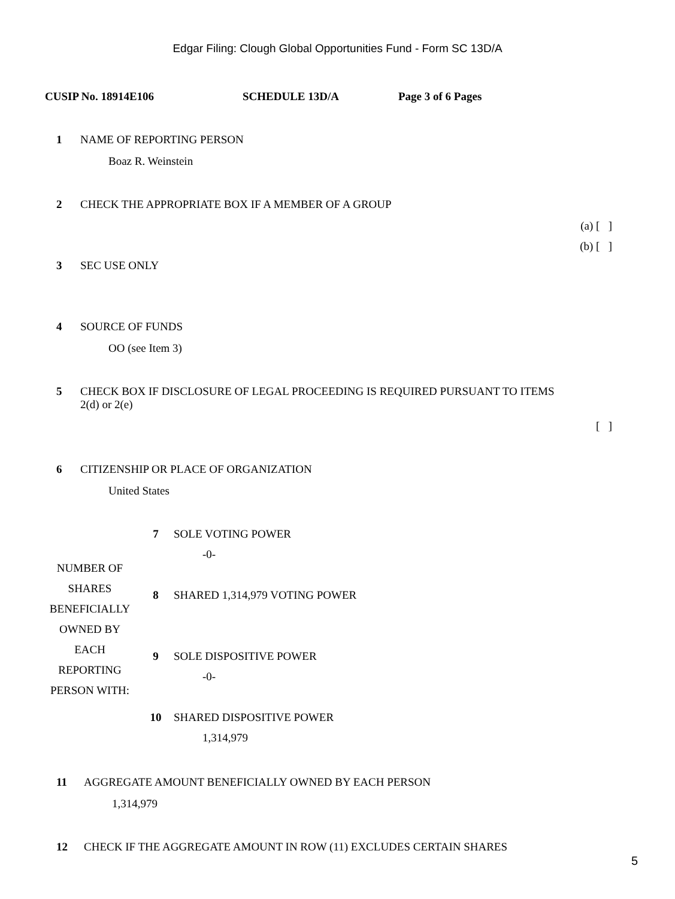Edgar Filing: Clough Global Opportunities Fund - Form SC 13D/A
CUSIP No. 18914E106 SCHEDULE 13D/A Page 3 of 6 Pages
1 NAME OF REPORTING PERSON
Boaz R. Weinstein
2 CHECK THE APPROPRIATE BOX IF A MEMBER OF A GROUP
(a) [ ]
(b) [ ]
3 SEC USE ONLY
4 SOURCE OF FUNDS
OO (see Item 3)
5 CHECK BOX IF DISCLOSURE OF LEGAL PROCEEDING IS REQUIRED PURSUANT TO ITEMS
2(d) or 2(e)
[ ]
6 CITIZENSHIP OR PLACE OF ORGANIZATION
United States
| NUMBER OF SHARES BENEFICIALLY OWNED BY EACH REPORTING PERSON WITH: | 7 | SOLE VOTING POWER |
| | | -0- |
| | 8 | SHARED 1,314,979 VOTING POWER |
| | 9 | SOLE DISPOSITIVE POWER |
| | | -0- |
| | 10 | SHARED DISPOSITIVE POWER |
| | | 1,314,979 |
11 AGGREGATE AMOUNT BENEFICIALLY OWNED BY EACH PERSON
1,314,979
12 CHECK IF THE AGGREGATE AMOUNT IN ROW (11) EXCLUDES CERTAIN SHARES
5